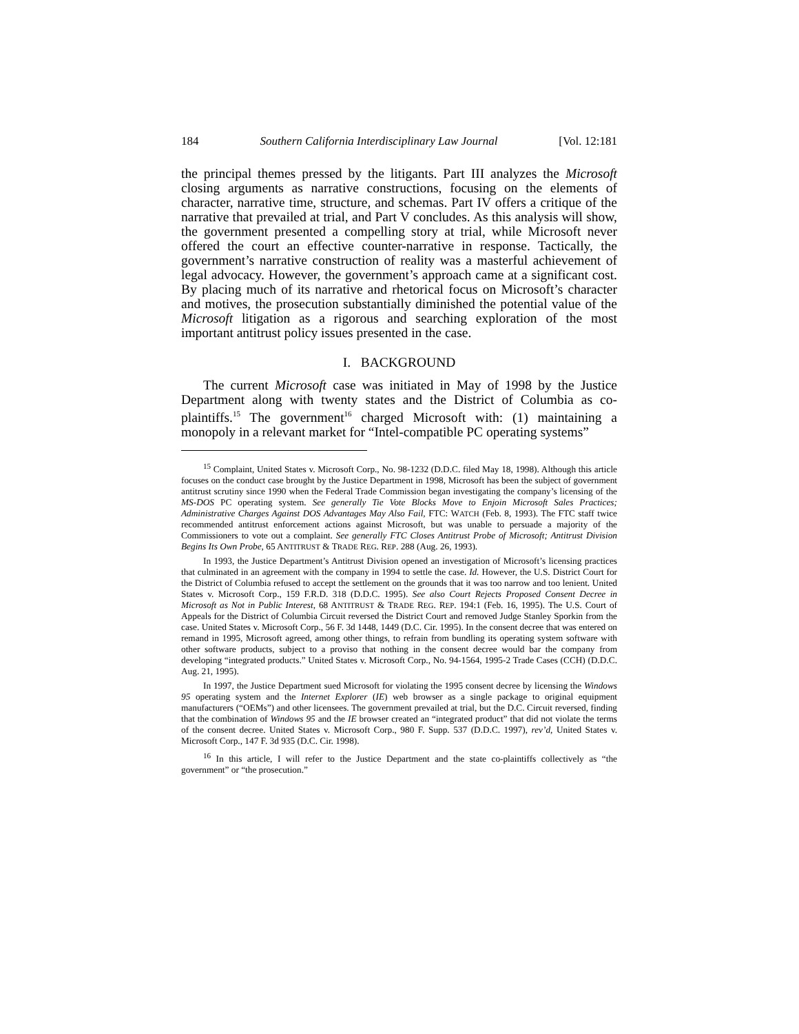184 Southern California Interdisciplinary Law Journal [Vol. 12:181
the principal themes pressed by the litigants. Part III analyzes the Microsoft closing arguments as narrative constructions, focusing on the elements of character, narrative time, structure, and schemas. Part IV offers a critique of the narrative that prevailed at trial, and Part V concludes. As this analysis will show, the government presented a compelling story at trial, while Microsoft never offered the court an effective counter-narrative in response. Tactically, the government’s narrative construction of reality was a masterful achievement of legal advocacy. However, the government’s approach came at a significant cost. By placing much of its narrative and rhetorical focus on Microsoft’s character and motives, the prosecution substantially diminished the potential value of the Microsoft litigation as a rigorous and searching exploration of the most important antitrust policy issues presented in the case.
I. BACKGROUND
The current Microsoft case was initiated in May of 1998 by the Justice Department along with twenty states and the District of Columbia as co-plaintiffs.<sup>15</sup> The government<sup>16</sup> charged Microsoft with: (1) maintaining a monopoly in a relevant market for “Intel-compatible PC operating systems”
<sup>15</sup> Complaint, United States v. Microsoft Corp., No. 98-1232 (D.D.C. filed May 18, 1998). Although this article focuses on the conduct case brought by the Justice Department in 1998, Microsoft has been the subject of government antitrust scrutiny since 1990 when the Federal Trade Commission began investigating the company’s licensing of the MS-DOS PC operating system. See generally Tie Vote Blocks Move to Enjoin Microsoft Sales Practices; Administrative Charges Against DOS Advantages May Also Fail, FTC: WATCH (Feb. 8, 1993). The FTC staff twice recommended antitrust enforcement actions against Microsoft, but was unable to persuade a majority of the Commissioners to vote out a complaint. See generally FTC Closes Antitrust Probe of Microsoft; Antitrust Division Begins Its Own Probe, 65 ANTITRUST & TRADE REG. REP. 288 (Aug. 26, 1993).
In 1993, the Justice Department’s Antitrust Division opened an investigation of Microsoft’s licensing practices that culminated in an agreement with the company in 1994 to settle the case. Id. However, the U.S. District Court for the District of Columbia refused to accept the settlement on the grounds that it was too narrow and too lenient. United States v. Microsoft Corp., 159 F.R.D. 318 (D.D.C. 1995). See also Court Rejects Proposed Consent Decree in Microsoft as Not in Public Interest, 68 ANTITRUST & TRADE REG. REP. 194:1 (Feb. 16, 1995). The U.S. Court of Appeals for the District of Columbia Circuit reversed the District Court and removed Judge Stanley Sporkin from the case. United States v. Microsoft Corp., 56 F. 3d 1448, 1449 (D.C. Cir. 1995). In the consent decree that was entered on remand in 1995, Microsoft agreed, among other things, to refrain from bundling its operating system software with other software products, subject to a proviso that nothing in the consent decree would bar the company from developing “integrated products.” United States v. Microsoft Corp., No. 94-1564, 1995-2 Trade Cases (CCH) (D.D.C. Aug. 21, 1995).
In 1997, the Justice Department sued Microsoft for violating the 1995 consent decree by licensing the Windows 95 operating system and the Internet Explorer (IE) web browser as a single package to original equipment manufacturers (“OEMs”) and other licensees. The government prevailed at trial, but the D.C. Circuit reversed, finding that the combination of Windows 95 and the IE browser created an “integrated product” that did not violate the terms of the consent decree. United States v. Microsoft Corp., 980 F. Supp. 537 (D.D.C. 1997), rev’d, United States v. Microsoft Corp., 147 F. 3d 935 (D.C. Cir. 1998).
<sup>16</sup> In this article, I will refer to the Justice Department and the state co-plaintiffs collectively as “the government” or “the prosecution.”